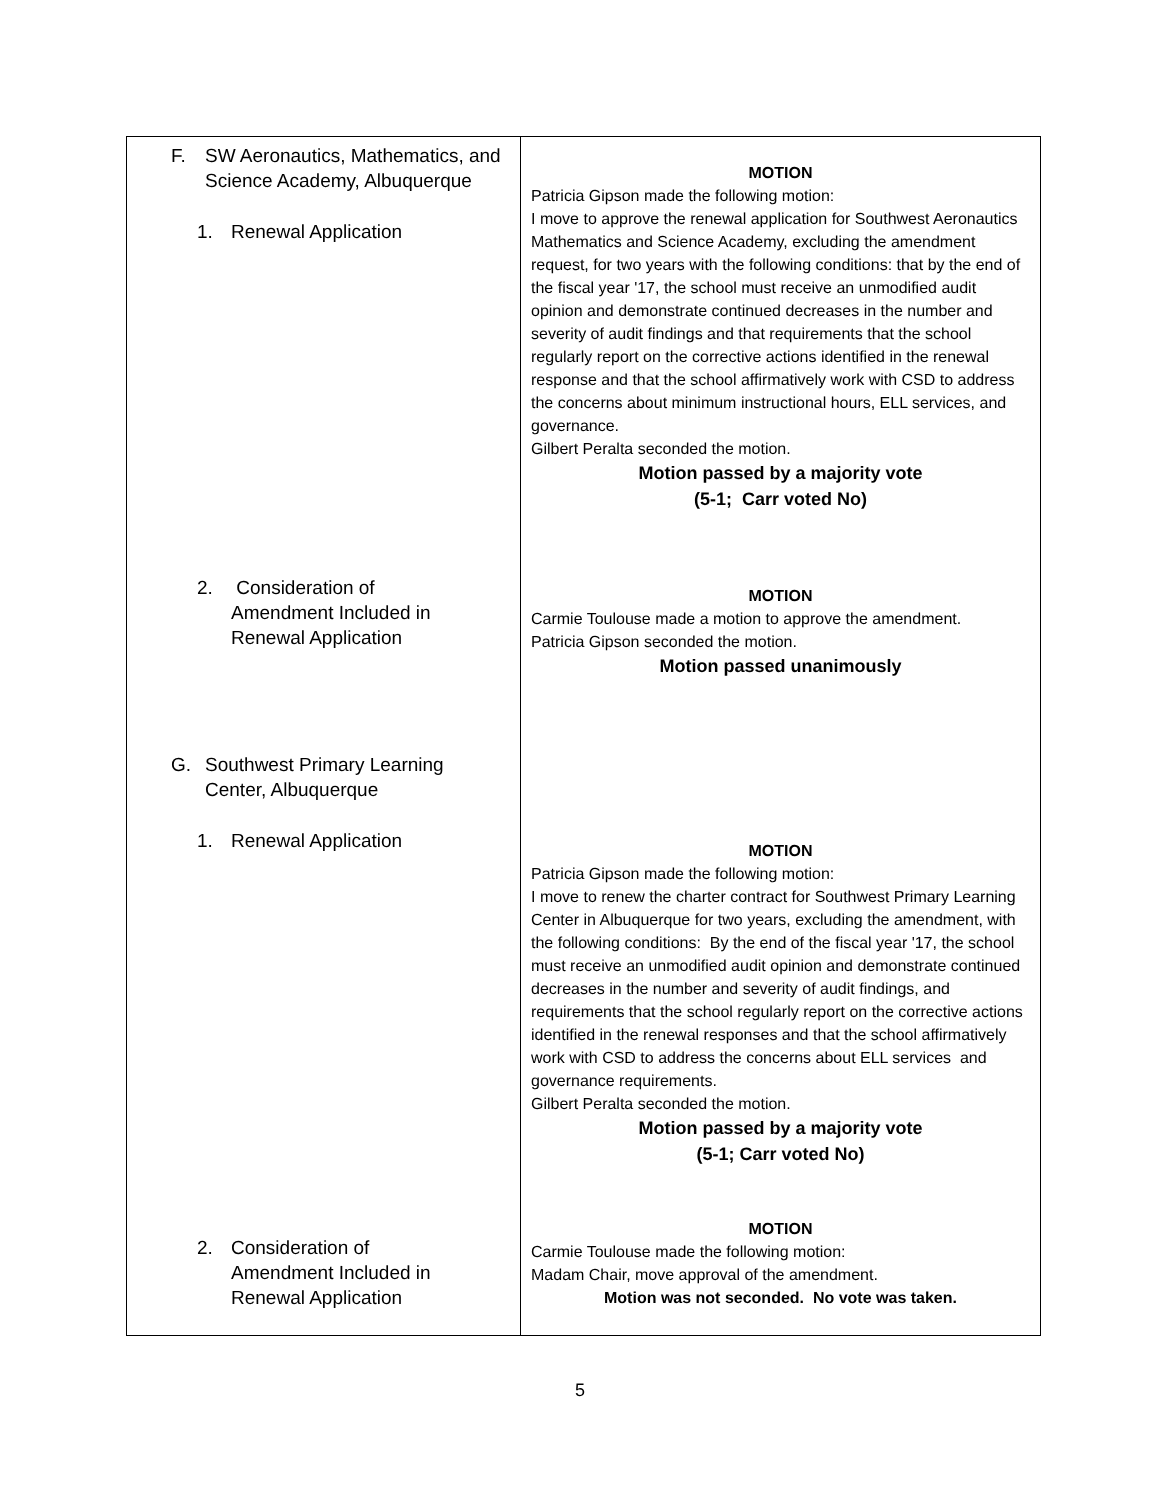| F. SW Aeronautics, Mathematics, and Science Academy, Albuquerque 1. Renewal Application 2. Consideration of Amendment Included in Renewal Application G. Southwest Primary Learning Center, Albuquerque 1. Renewal Application 2. Consideration of Amendment Included in Renewal Application | MOTION Patricia Gipson made the following motion: I move to approve the renewal application for Southwest Aeronautics Mathematics and Science Academy, excluding the amendment request, for two years with the following conditions: that by the end of the fiscal year '17, the school must receive an unmodified audit opinion and demonstrate continued decreases in the number and severity of audit findings and that requirements that the school regularly report on the corrective actions identified in the renewal response and that the school affirmatively work with CSD to address the concerns about minimum instructional hours, ELL services, and governance. Gilbert Peralta seconded the motion. Motion passed by a majority vote (5-1; Carr voted No) MOTION Carmie Toulouse made a motion to approve the amendment. Patricia Gipson seconded the motion. Motion passed unanimously MOTION Patricia Gipson made the following motion: I move to renew the charter contract for Southwest Primary Learning Center in Albuquerque for two years, excluding the amendment, with the following conditions: By the end of the fiscal year '17, the school must receive an unmodified audit opinion and demonstrate continued decreases in the number and severity of audit findings, and requirements that the school regularly report on the corrective actions identified in the renewal responses and that the school affirmatively work with CSD to address the concerns about ELL services and governance requirements. Gilbert Peralta seconded the motion. Motion passed by a majority vote (5-1; Carr voted No) MOTION Carmie Toulouse made the following motion: Madam Chair, move approval of the amendment. Motion was not seconded. No vote was taken. |
5